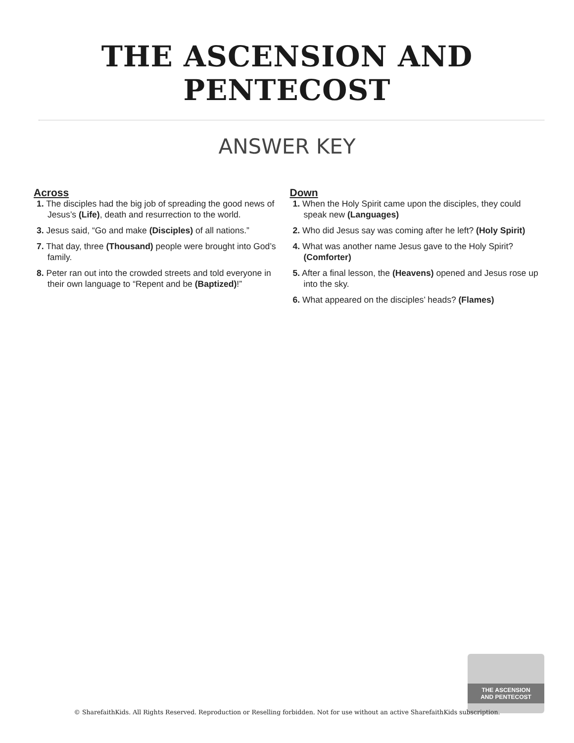THE ASCENSION AND PENTECOST
ANSWER KEY
Across
1. The disciples had the big job of spreading the good news of Jesus’s (Life), death and resurrection to the world.
3. Jesus said, “Go and make (Disciples) of all nations.”
7. That day, three (Thousand) people were brought into God’s family.
8. Peter ran out into the crowded streets and told everyone in their own language to “Repent and be (Baptized)!”
Down
1. When the Holy Spirit came upon the disciples, they could speak new (Languages)
2. Who did Jesus say was coming after he left? (Holy Spirit)
4. What was another name Jesus gave to the Holy Spirit? (Comforter)
5. After a final lesson, the (Heavens) opened and Jesus rose up into the sky.
6. What appeared on the disciples’ heads? (Flames)
THE ASCENSION
AND PENTECOST
© SharefaithKids. All Rights Reserved. Reproduction or Reselling forbidden. Not for use without an active SharefaithKids subscription.